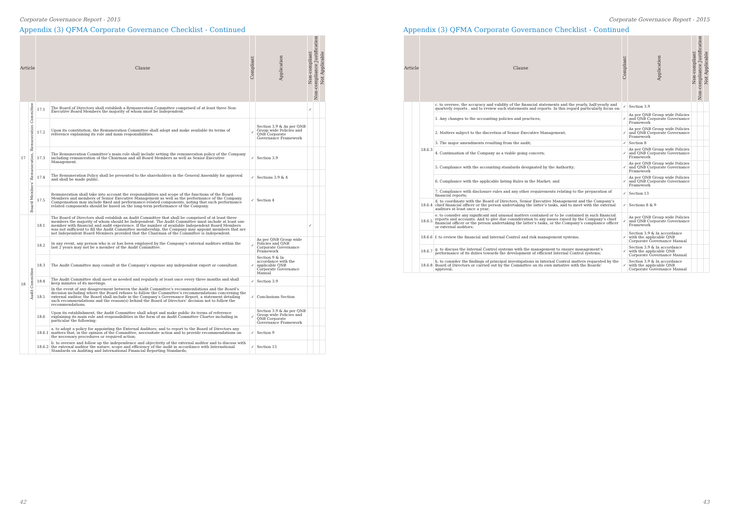Corporate Governance Report - 2015
Appendix (3) QFMA Corporate Governance Checklist - Continued
| Article | | Clause | | Compliant | Application | Non-compliant | Non-compliance Justification | Not Applicable |
| --- | --- | --- | --- | --- | --- | --- | --- | --- |
| 17 | Board Members’ Remuneration, Remuneration Committee | 17.1 | The Board of Directors shall establish a Remuneration Committee comprised of at least three Non-Executive Board Members the majority of whom must be Independent. | | | ✓ | | |
| | | 17.2 | Upon its constitution, the Remuneration Committee shall adopt and make available its terms of reference explaining its role and main responsibilities. | ✓ | Section 3.9 & As per QNB Group wide Policies and QNB Corporate Governance Framework | | | |
| | | 17.3 | The Remuneration Committee’s main role shall include setting the remuneration policy of the Company including remuneration of the Chairman and all Board Members as well as Senior Executive Management. | ✓ | Section 3.9 | | | |
| | | 17.4 | The Remuneration Policy shall be presented to the shareholders in the General Assembly for approval and shall be made public. | ✓ | Sections 3.9 & 4 | | | |
| | | 17.5 | Remuneration shall take into account the responsibilities and scope of the functions of the Board Members and members of Senior Executive Management as well as the performance of the Company. Compensation may include fixed and performance-related components, noting that such performance related components should be based on the long-term performance of the Company. | ✓ | Section 4 | | | |
| 18 | Audit Committee | 18.1 | The Board of Directors shall establish an Audit Committee that shall be comprised of at least three members the majority of whom should be Independent. The Audit Committee must include at least one member with financial and audit experience. If the number of available Independent Board Members was not sufficient to fill the Audit Committee membership, the Company may appoint members that are not Independent Board Members provided that the Chairman of the Committee is Independent. | | | ✓ | | |
| | | 18.2 | In any event, any person who is or has been employed by the Company’s external auditors within the last 2 years may not be a member of the Audit Committee. | ✓ | As per QNB Group wide Policies and QNB Corporate Governance Framework | | | |
| | | 18.3 | The Audit Committee may consult at the Company’s expense any independent expert or consultant. | ✓ | Section 9 & In accordance with the applicable QNB Corporate Governance Manual | | | |
| | | 18.4 | The Audit Committee shall meet as needed and regularly at least once every three months and shall keep minutes of its meetings. | ✓ | Section 3.9 | | | |
| | | 18.5 | In the event of any disagreement between the Audit Committee’s recommendations and the Board’s decision including where the Board refuses to follow the Committee’s recommendations concerning the external auditor, the Board shall include in the Company’s Governance Report, a statement detailing such recommendations and the reason(s) behind the Board of Directors’ decision not to follow the recommendations. | ✓ | Conclusions Section | | | |
| | | 18.6 | Upon its establishment, the Audit Committee shall adopt and make public its terms of reference explaining its main role and responsibilities in the form of an Audit Committee Charter including in particular the following: | ✓ | Section 3.9 & As per QNB Group wide Policies and QNB Corporate Governance Framework | | | |
| | | 18.6.1 | a. to adopt a policy for appointing the External Auditors; and to report to the Board of Directors any matters that, in the opinion of the Committee, necessitate action and to provide recommendations on the necessary procedures or required action; | ✓ | Section 9 | | | |
| | | 18.6.2 | b. to oversee and follow up the independence and objectivity of the external auditor and to discuss with the external auditor the nature, scope and efficiency of the audit in accordance with International Standards on Auditing and International Financial Reporting Standards; | ✓ | Section 13 | | | |
42
Corporate Governance Report - 2015
Appendix (3) QFMA Corporate Governance Checklist - Continued
| Article | | Clause | | Compliant | Application | Non-compliant | Non-compliance Justification | Not Applicable |
| --- | --- | --- | --- | --- | --- | --- | --- | --- |
| | | 18.6.3 | c. to oversee, the accuracy and validity of the financial statements and the yearly, half-yearly and quarterly reports , and to review such statements and reports. In this regard particularly focus on: | ✓ | Section 3.9 | | | |
| | | | 1. Any changes to the accounting policies and practices; | ✓ | As per QNB Group wide Policies and QNB Corporate Governance Framework | | | |
| | | | 2. Matters subject to the discretion of Senior Executive Management; | ✓ | As per QNB Group wide Policies and QNB Corporate Governance Framework | | | |
| | | | 3. The major amendments resulting from the audit; | ✓ | Section 8 | | | |
| | | | 4. Continuation of the Company as a viable going concern; | ✓ | As per QNB Group wide Policies and QNB Corporate Governance Framework | | | |
| | | | 5. Compliance with the accounting standards designated by the Authority; | ✓ | As per QNB Group wide Policies and QNB Corporate Governance Framework | | | |
| | | | 6. Compliance with the applicable listing Rules in the Market; and | ✓ | As per QNB Group wide Policies and QNB Corporate Governance Framework | | | |
| | | | 7. Compliance with disclosure rules and any other requirements relating to the preparation of financial reports; | ✓ | Section 13 | | | |
| | | 18.6.4 | d. to coordinate with the Board of Directors, Senior Executive Management and the Company’s chief financial officer or the person undertaking the latter’s tasks, and to meet with the external auditors at least once a year; | ✓ | Sections 8 & 9 | | | |
| | | 18.6.5 | e. to consider any significant and unusual matters contained or to be contained in such financial reports and accounts. And to give due consideration to any issues raised by the Company’s chief financial officer or the person undertaking the latter’s tasks, or the Company’s compliance officer or external auditors; | ✓ | As per QNB Group wide Policies and QNB Corporate Governance Framework | | | |
| | | 18.6.6 | f. to review the financial and Internal Control and risk management systems; | ✓ | Section 3.9 & In accordance with the applicable QNB Corporate Governance Manual | | | |
| | | 18.6.7 | g. to discuss the Internal Control systems with the management to ensure management’s performance of its duties towards the development of efficient Internal Control systems; | ✓ | Section 3.9 & In accordance with the applicable QNB Corporate Governance Manual | | | |
| | | 18.6.8 | h. to consider the findings of principal investigations in Internal Control matters requested by the Board of Directors or carried out by the Committee on its own initiative with the Boards’ approval; | ✓ | Section 3.9 & In accordance with the applicable QNB Corporate Governance Manual | | | |
43